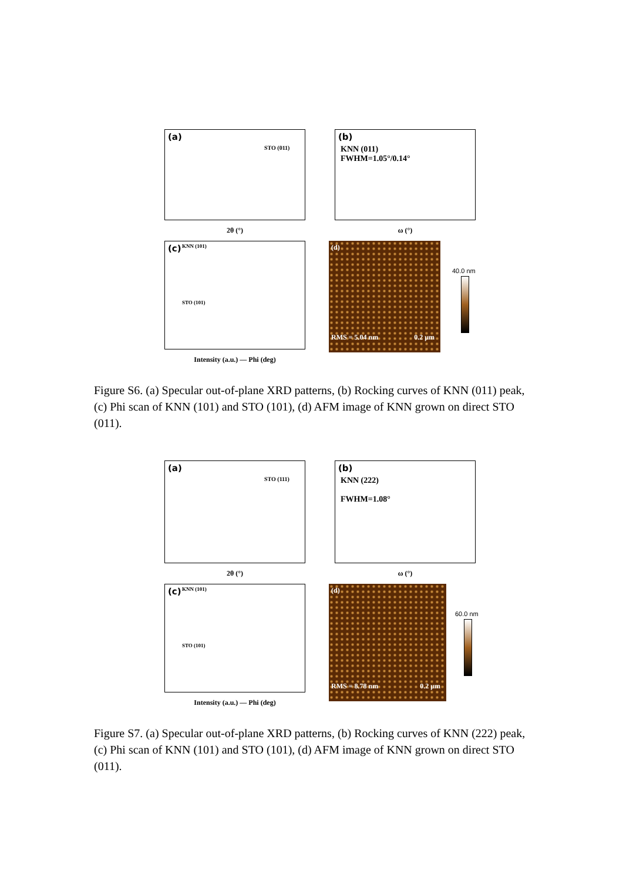(a)
STO (011)
2θ (°)
(b)
KNN (011)
FWHM=1.05°/0.14°
ω (°)
(c) KNN (101)
STO (101)
Intensity (a.u.) — Phi (deg)
RMS = 5.04 nm 0.2 μm
(d)
40.0 nm
Figure S6. (a) Specular out-of-plane XRD patterns, (b) Rocking curves of KNN (011) peak, (c) Phi scan of KNN (101) and STO (101), (d) AFM image of KNN grown on direct STO (011).
(a)
STO (111)
2θ (°)
(b)
KNN (222)
FWHM=1.08°
ω (°)
(c) KNN (101)
STO (101)
Intensity (a.u.) — Phi (deg)
RMS = 8.78 nm 0.2 μm
(d)
60.0 nm
Figure S7. (a) Specular out-of-plane XRD patterns, (b) Rocking curves of KNN (222) peak, (c) Phi scan of KNN (101) and STO (101), (d) AFM image of KNN grown on direct STO (011).